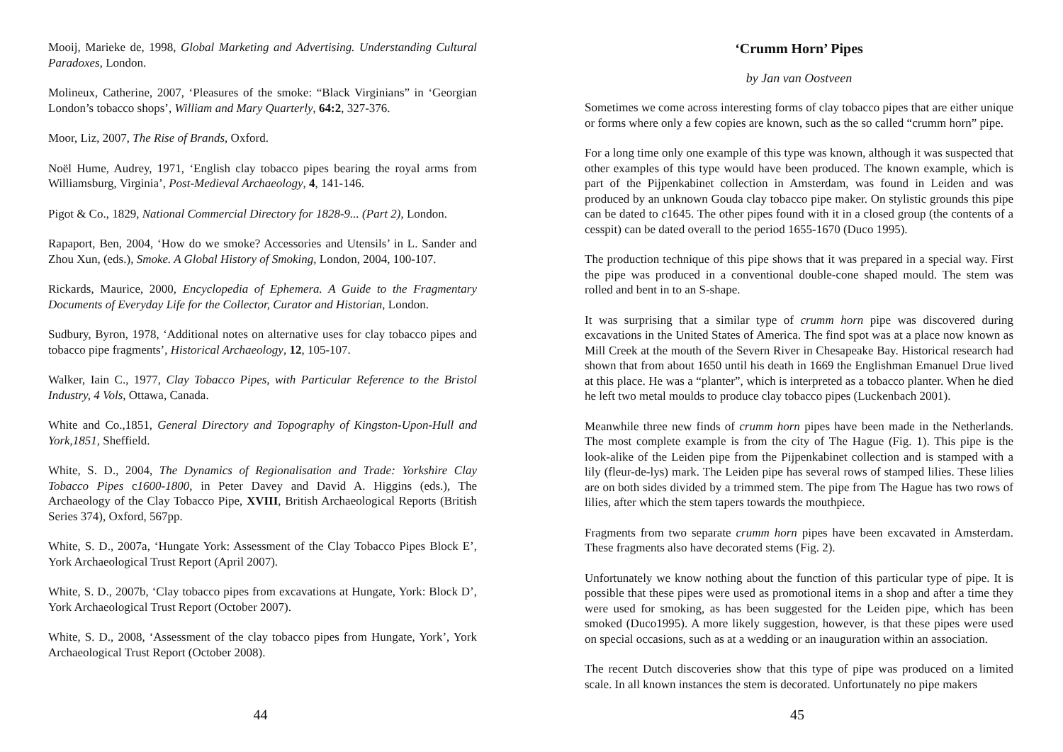Mooij, Marieke de, 1998, Global Marketing and Advertising. Understanding Cultural Paradoxes, London.
Molineux, Catherine, 2007, ‘Pleasures of the smoke: “Black Virginians” in ‘Georgian London’s tobacco shops’, William and Mary Quarterly, 64:2, 327-376.
Moor, Liz, 2007, The Rise of Brands, Oxford.
Noël Hume, Audrey, 1971, ‘English clay tobacco pipes bearing the royal arms from Williamsburg, Virginia’, Post-Medieval Archaeology, 4, 141-146.
Pigot & Co., 1829, National Commercial Directory for 1828-9... (Part 2), London.
Rapaport, Ben, 2004, ‘How do we smoke? Accessories and Utensils’ in L. Sander and Zhou Xun, (eds.), Smoke. A Global History of Smoking, London, 2004, 100-107.
Rickards, Maurice, 2000, Encyclopedia of Ephemera. A Guide to the Fragmentary Documents of Everyday Life for the Collector, Curator and Historian, London.
Sudbury, Byron, 1978, ‘Additional notes on alternative uses for clay tobacco pipes and tobacco pipe fragments’, Historical Archaeology, 12, 105-107.
Walker, Iain C., 1977, Clay Tobacco Pipes, with Particular Reference to the Bristol Industry, 4 Vols, Ottawa, Canada.
White and Co.,1851, General Directory and Topography of Kingston-Upon-Hull and York,1851, Sheffield.
White, S. D., 2004, The Dynamics of Regionalisation and Trade: Yorkshire Clay Tobacco Pipes c1600-1800, in Peter Davey and David A. Higgins (eds.), The Archaeology of the Clay Tobacco Pipe, XVIII, British Archaeological Reports (British Series 374), Oxford, 567pp.
White, S. D., 2007a, ‘Hungate York: Assessment of the Clay Tobacco Pipes Block E’, York Archaeological Trust Report (April 2007).
White, S. D., 2007b, ‘Clay tobacco pipes from excavations at Hungate, York: Block D’, York Archaeological Trust Report (October 2007).
White, S. D., 2008, ‘Assessment of the clay tobacco pipes from Hungate, York’, York Archaeological Trust Report (October 2008).
44
‘Crumm Horn’ Pipes
by Jan van Oostveen
Sometimes we come across interesting forms of clay tobacco pipes that are either unique or forms where only a few copies are known, such as the so called “crumm horn” pipe.
For a long time only one example of this type was known, although it was suspected that other examples of this type would have been produced. The known example, which is part of the Pijpenkabinet collection in Amsterdam, was found in Leiden and was produced by an unknown Gouda clay tobacco pipe maker. On stylistic grounds this pipe can be dated to c1645. The other pipes found with it in a closed group (the contents of a cesspit) can be dated overall to the period 1655-1670 (Duco 1995).
The production technique of this pipe shows that it was prepared in a special way. First the pipe was produced in a conventional double-cone shaped mould. The stem was rolled and bent in to an S-shape.
It was surprising that a similar type of crumm horn pipe was discovered during excavations in the United States of America. The find spot was at a place now known as Mill Creek at the mouth of the Severn River in Chesapeake Bay. Historical research had shown that from about 1650 until his death in 1669 the Englishman Emanuel Drue lived at this place. He was a “planter”, which is interpreted as a tobacco planter. When he died he left two metal moulds to produce clay tobacco pipes (Luckenbach 2001).
Meanwhile three new finds of crumm horn pipes have been made in the Netherlands. The most complete example is from the city of The Hague (Fig. 1). This pipe is the look-alike of the Leiden pipe from the Pijpenkabinet collection and is stamped with a lily (fleur-de-lys) mark. The Leiden pipe has several rows of stamped lilies. These lilies are on both sides divided by a trimmed stem. The pipe from The Hague has two rows of lilies, after which the stem tapers towards the mouthpiece.
Fragments from two separate crumm horn pipes have been excavated in Amsterdam. These fragments also have decorated stems (Fig. 2).
Unfortunately we know nothing about the function of this particular type of pipe. It is possible that these pipes were used as promotional items in a shop and after a time they were used for smoking, as has been suggested for the Leiden pipe, which has been smoked (Duco1995). A more likely suggestion, however, is that these pipes were used on special occasions, such as at a wedding or an inauguration within an association.
The recent Dutch discoveries show that this type of pipe was produced on a limited scale. In all known instances the stem is decorated. Unfortunately no pipe makers
45